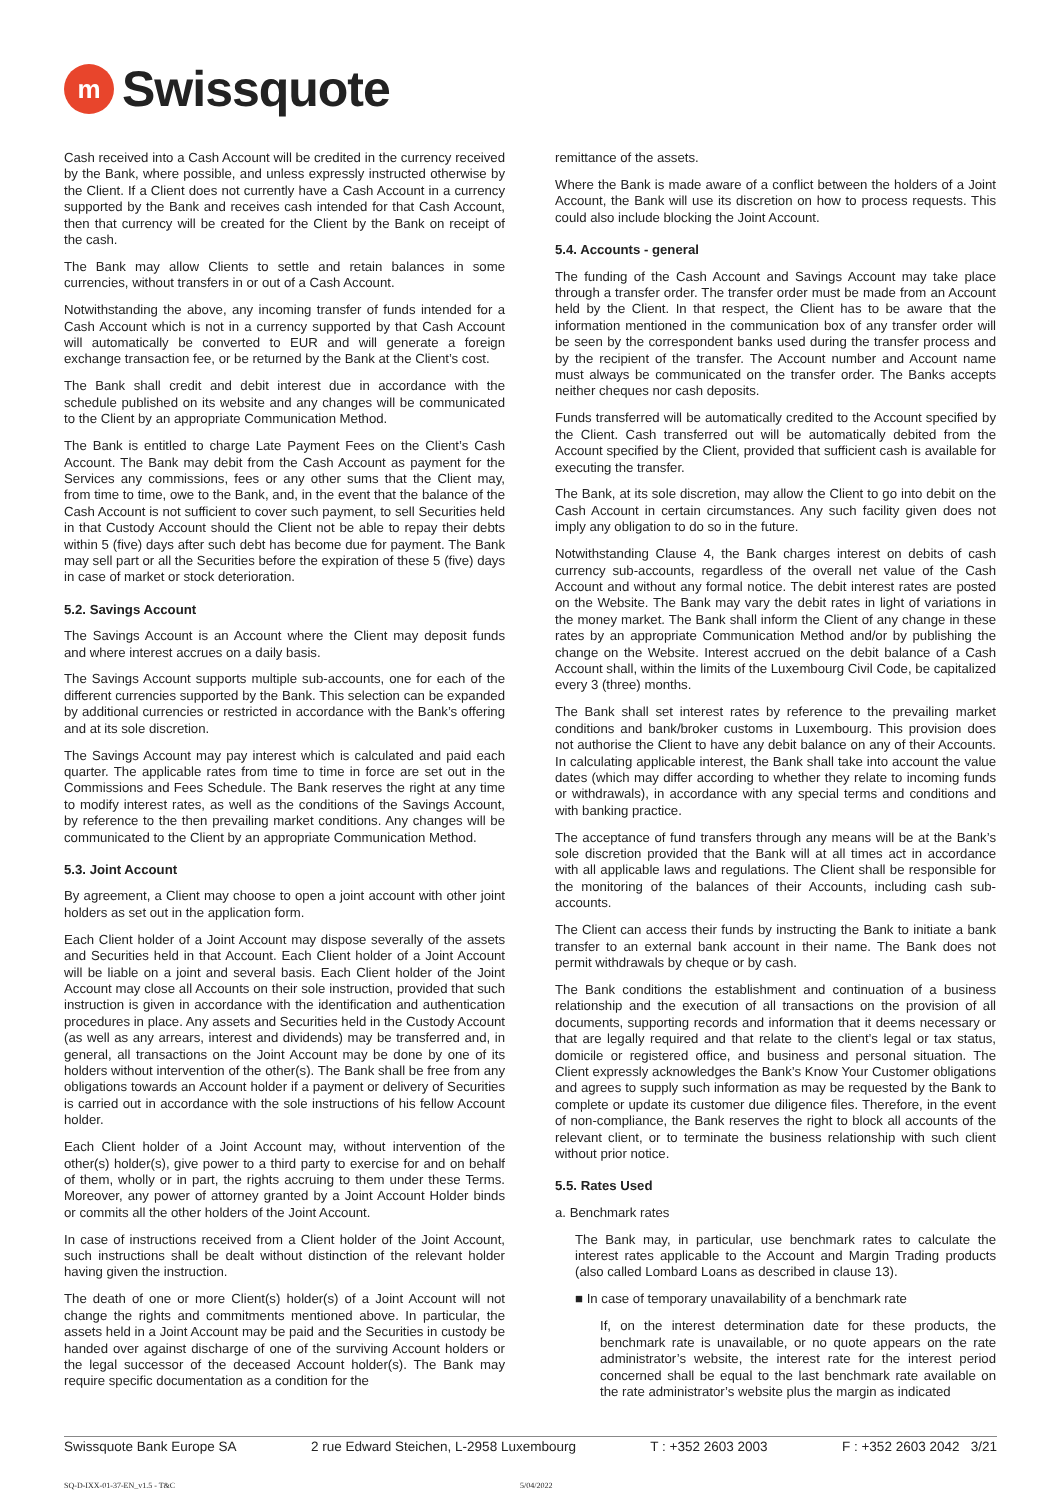m
Swissquote
Cash received into a Cash Account will be credited in the currency received by the Bank, where possible, and unless expressly instructed otherwise by the Client. If a Client does not currently have a Cash Account in a currency supported by the Bank and receives cash intended for that Cash Account, then that currency will be created for the Client by the Bank on receipt of the cash.
The Bank may allow Clients to settle and retain balances in some currencies, without transfers in or out of a Cash Account.
Notwithstanding the above, any incoming transfer of funds intended for a Cash Account which is not in a currency supported by that Cash Account will automatically be converted to EUR and will generate a foreign exchange transaction fee, or be returned by the Bank at the Client’s cost.
The Bank shall credit and debit interest due in accordance with the schedule published on its website and any changes will be communicated to the Client by an appropriate Communication Method.
The Bank is entitled to charge Late Payment Fees on the Client’s Cash Account. The Bank may debit from the Cash Account as payment for the Services any commissions, fees or any other sums that the Client may, from time to time, owe to the Bank, and, in the event that the balance of the Cash Account is not sufficient to cover such payment, to sell Securities held in that Custody Account should the Client not be able to repay their debts within 5 (five) days after such debt has become due for payment. The Bank may sell part or all the Securities before the expiration of these 5 (five) days in case of market or stock deterioration.
5.2. Savings Account
The Savings Account is an Account where the Client may deposit funds and where interest accrues on a daily basis.
The Savings Account supports multiple sub-accounts, one for each of the different currencies supported by the Bank. This selection can be expanded by additional currencies or restricted in accordance with the Bank’s offering and at its sole discretion.
The Savings Account may pay interest which is calculated and paid each quarter. The applicable rates from time to time in force are set out in the Commissions and Fees Schedule. The Bank reserves the right at any time to modify interest rates, as well as the conditions of the Savings Account, by reference to the then prevailing market conditions. Any changes will be communicated to the Client by an appropriate Communication Method.
5.3. Joint Account
By agreement, a Client may choose to open a joint account with other joint holders as set out in the application form.
Each Client holder of a Joint Account may dispose severally of the assets and Securities held in that Account. Each Client holder of a Joint Account will be liable on a joint and several basis. Each Client holder of the Joint Account may close all Accounts on their sole instruction, provided that such instruction is given in accordance with the identification and authentication procedures in place. Any assets and Securities held in the Custody Account (as well as any arrears, interest and dividends) may be transferred and, in general, all transactions on the Joint Account may be done by one of its holders without intervention of the other(s). The Bank shall be free from any obligations towards an Account holder if a payment or delivery of Securities is carried out in accordance with the sole instructions of his fellow Account holder.
Each Client holder of a Joint Account may, without intervention of the other(s) holder(s), give power to a third party to exercise for and on behalf of them, wholly or in part, the rights accruing to them under these Terms. Moreover, any power of attorney granted by a Joint Account Holder binds or commits all the other holders of the Joint Account.
In case of instructions received from a Client holder of the Joint Account, such instructions shall be dealt without distinction of the relevant holder having given the instruction.
The death of one or more Client(s) holder(s) of a Joint Account will not change the rights and commitments mentioned above. In particular, the assets held in a Joint Account may be paid and the Securities in custody be handed over against discharge of one of the surviving Account holders or the legal successor of the deceased Account holder(s). The Bank may require specific documentation as a condition for the
remittance of the assets.
Where the Bank is made aware of a conflict between the holders of a Joint Account, the Bank will use its discretion on how to process requests. This could also include blocking the Joint Account.
5.4. Accounts - general
The funding of the Cash Account and Savings Account may take place through a transfer order. The transfer order must be made from an Account held by the Client. In that respect, the Client has to be aware that the information mentioned in the communication box of any transfer order will be seen by the correspondent banks used during the transfer process and by the recipient of the transfer. The Account number and Account name must always be communicated on the transfer order. The Banks accepts neither cheques nor cash deposits.
Funds transferred will be automatically credited to the Account specified by the Client. Cash transferred out will be automatically debited from the Account specified by the Client, provided that sufficient cash is available for executing the transfer.
The Bank, at its sole discretion, may allow the Client to go into debit on the Cash Account in certain circumstances. Any such facility given does not imply any obligation to do so in the future.
Notwithstanding Clause 4, the Bank charges interest on debits of cash currency sub-accounts, regardless of the overall net value of the Cash Account and without any formal notice. The debit interest rates are posted on the Website. The Bank may vary the debit rates in light of variations in the money market. The Bank shall inform the Client of any change in these rates by an appropriate Communication Method and/or by publishing the change on the Website. Interest accrued on the debit balance of a Cash Account shall, within the limits of the Luxembourg Civil Code, be capitalized every 3 (three) months.
The Bank shall set interest rates by reference to the prevailing market conditions and bank/broker customs in Luxembourg. This provision does not authorise the Client to have any debit balance on any of their Accounts. In calculating applicable interest, the Bank shall take into account the value dates (which may differ according to whether they relate to incoming funds or withdrawals), in accordance with any special terms and conditions and with banking practice.
The acceptance of fund transfers through any means will be at the Bank’s sole discretion provided that the Bank will at all times act in accordance with all applicable laws and regulations. The Client shall be responsible for the monitoring of the balances of their Accounts, including cash sub- accounts.
The Client can access their funds by instructing the Bank to initiate a bank transfer to an external bank account in their name. The Bank does not permit withdrawals by cheque or by cash.
The Bank conditions the establishment and continuation of a business relationship and the execution of all transactions on the provision of all documents, supporting records and information that it deems necessary or that are legally required and that relate to the client’s legal or tax status, domicile or registered office, and business and personal situation. The Client expressly acknowledges the Bank’s Know Your Customer obligations and agrees to supply such information as may be requested by the Bank to complete or update its customer due diligence files. Therefore, in the event of non-compliance, the Bank reserves the right to block all accounts of the relevant client, or to terminate the business relationship with such client without prior notice.
5.5. Rates Used
a. Benchmark rates
The Bank may, in particular, use benchmark rates to calculate the interest rates applicable to the Account and Margin Trading products (also called Lombard Loans as described in clause 13).
■ In case of temporary unavailability of a benchmark rate
If, on the interest determination date for these products, the benchmark rate is unavailable, or no quote appears on the rate administrator’s website, the interest rate for the interest period concerned shall be equal to the last benchmark rate available on the rate administrator’s website plus the margin as indicated
Swissquote Bank Europe SA 2 rue Edward Steichen, L-2958 Luxembourg T : +352 2603 2003 F : +352 2603 2042 3/21
SQ-D-IXX-01-37-EN_v1.5 - T&C 5/04/2022